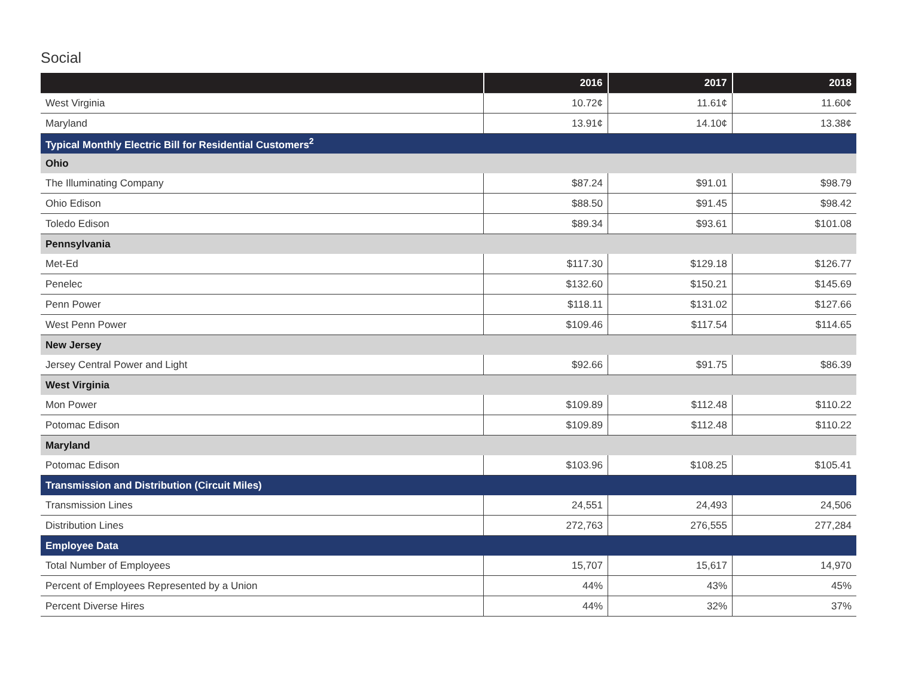Social
| | 2016 | 2017 | 2018 |
| --- | --- | --- | --- |
| West Virginia | 10.72¢ | 11.61¢ | 11.60¢ |
| Maryland | 13.91¢ | 14.10¢ | 13.38¢ |
| Typical Monthly Electric Bill for Residential Customers<sup>2</sup> | | | |
| Ohio | | | |
| The Illuminating Company | $87.24 | $91.01 | $98.79 |
| Ohio Edison | $88.50 | $91.45 | $98.42 |
| Toledo Edison | $89.34 | $93.61 | $101.08 |
| Pennsylvania | | | |
| Met-Ed | $117.30 | $129.18 | $126.77 |
| Penelec | $132.60 | $150.21 | $145.69 |
| Penn Power | $118.11 | $131.02 | $127.66 |
| West Penn Power | $109.46 | $117.54 | $114.65 |
| New Jersey | | | |
| Jersey Central Power and Light | $92.66 | $91.75 | $86.39 |
| West Virginia | | | |
| Mon Power | $109.89 | $112.48 | $110.22 |
| Potomac Edison | $109.89 | $112.48 | $110.22 |
| Maryland | | | |
| Potomac Edison | $103.96 | $108.25 | $105.41 |
| Transmission and Distribution (Circuit Miles) | | | |
| Transmission Lines | 24,551 | 24,493 | 24,506 |
| Distribution Lines | 272,763 | 276,555 | 277,284 |
| Employee Data | | | |
| Total Number of Employees | 15,707 | 15,617 | 14,970 |
| Percent of Employees Represented by a Union | 44% | 43% | 45% |
| Percent Diverse Hires | 44% | 32% | 37% |